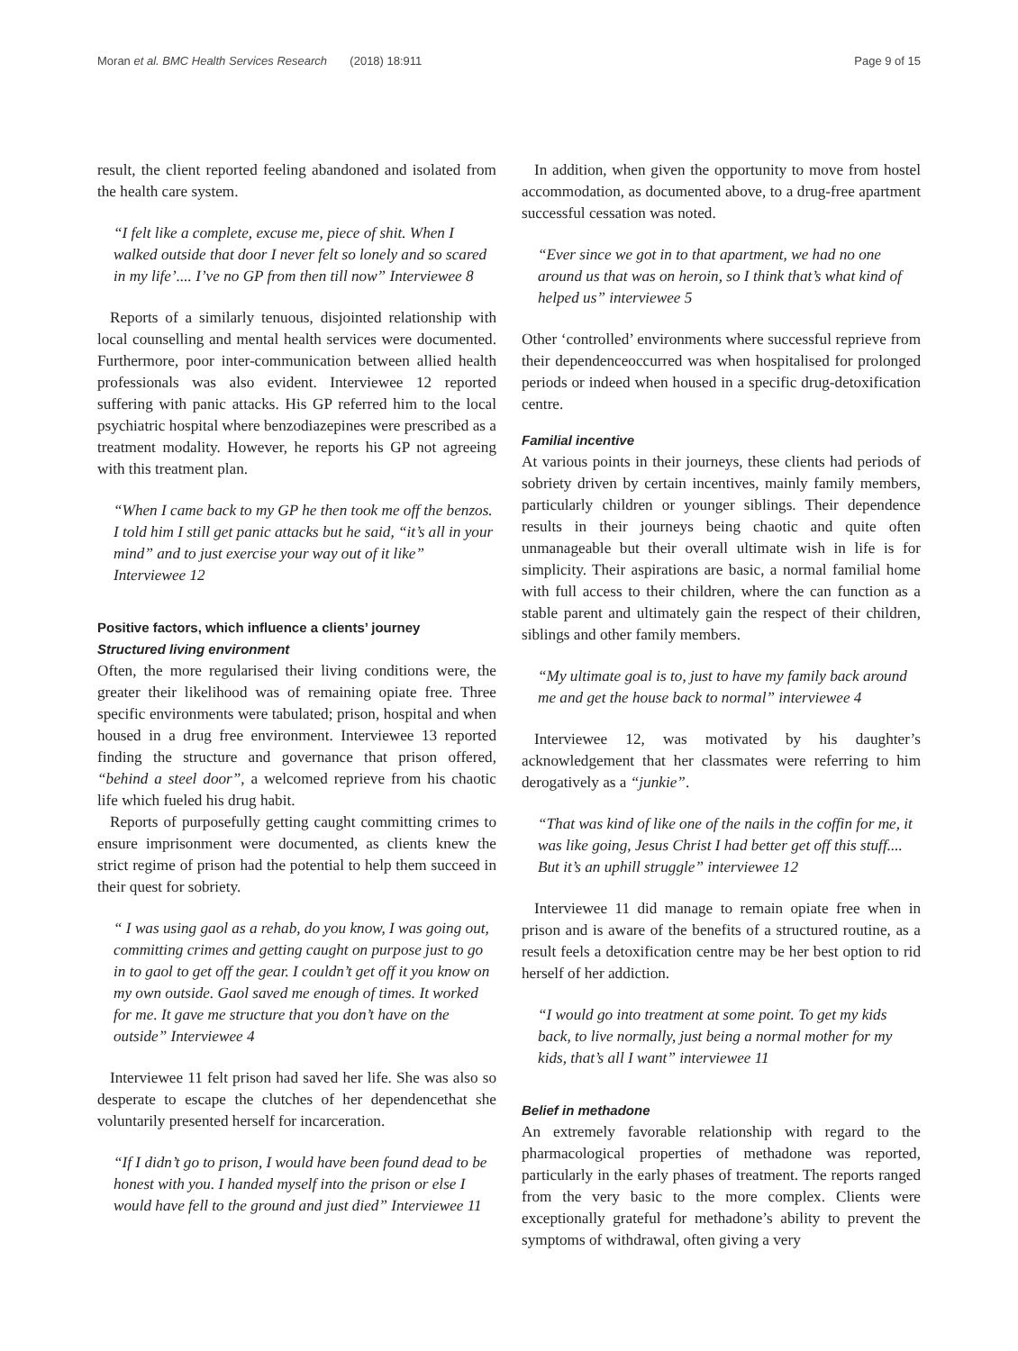Moran et al. BMC Health Services Research (2018) 18:911 Page 9 of 15
result, the client reported feeling abandoned and isolated from the health care system.
“I felt like a complete, excuse me, piece of shit. When I walked outside that door I never felt so lonely and so scared in my life’.... I’ve no GP from then till now” Interviewee 8
Reports of a similarly tenuous, disjointed relationship with local counselling and mental health services were documented. Furthermore, poor inter-communication between allied health professionals was also evident. Interviewee 12 reported suffering with panic attacks. His GP referred him to the local psychiatric hospital where benzodiazepines were prescribed as a treatment modality. However, he reports his GP not agreeing with this treatment plan.
“When I came back to my GP he then took me off the benzos. I told him I still get panic attacks but he said, “it’s all in your mind” and to just exercise your way out of it like” Interviewee 12
Positive factors, which influence a clients’ journey
Structured living environment
Often, the more regularised their living conditions were, the greater their likelihood was of remaining opiate free. Three specific environments were tabulated; prison, hospital and when housed in a drug free environment. Interviewee 13 reported finding the structure and governance that prison offered, “behind a steel door”, a welcomed reprieve from his chaotic life which fueled his drug habit.
Reports of purposefully getting caught committing crimes to ensure imprisonment were documented, as clients knew the strict regime of prison had the potential to help them succeed in their quest for sobriety.
“ I was using gaol as a rehab, do you know, I was going out, committing crimes and getting caught on purpose just to go in to gaol to get off the gear. I couldn’t get off it you know on my own outside. Gaol saved me enough of times. It worked for me. It gave me structure that you don’t have on the outside” Interviewee 4
Interviewee 11 felt prison had saved her life. She was also so desperate to escape the clutches of her dependencethat she voluntarily presented herself for incarceration.
“If I didn’t go to prison, I would have been found dead to be honest with you. I handed myself into the prison or else I would have fell to the ground and just died” Interviewee 11
In addition, when given the opportunity to move from hostel accommodation, as documented above, to a drug-free apartment successful cessation was noted.
“Ever since we got in to that apartment, we had no one around us that was on heroin, so I think that’s what kind of helped us” interviewee 5
Other ‘controlled’ environments where successful reprieve from their dependenceoccurred was when hospitalised for prolonged periods or indeed when housed in a specific drug-detoxification centre.
Familial incentive
At various points in their journeys, these clients had periods of sobriety driven by certain incentives, mainly family members, particularly children or younger siblings. Their dependence results in their journeys being chaotic and quite often unmanageable but their overall ultimate wish in life is for simplicity. Their aspirations are basic, a normal familial home with full access to their children, where the can function as a stable parent and ultimately gain the respect of their children, siblings and other family members.
“My ultimate goal is to, just to have my family back around me and get the house back to normal” interviewee 4
Interviewee 12, was motivated by his daughter’s acknowledgement that her classmates were referring to him derogatively as a “junkie”.
“That was kind of like one of the nails in the coffin for me, it was like going, Jesus Christ I had better get off this stuff.... But it’s an uphill struggle” interviewee 12
Interviewee 11 did manage to remain opiate free when in prison and is aware of the benefits of a structured routine, as a result feels a detoxification centre may be her best option to rid herself of her addiction.
“I would go into treatment at some point. To get my kids back, to live normally, just being a normal mother for my kids, that’s all I want” interviewee 11
Belief in methadone
An extremely favorable relationship with regard to the pharmacological properties of methadone was reported, particularly in the early phases of treatment. The reports ranged from the very basic to the more complex. Clients were exceptionally grateful for methadone’s ability to prevent the symptoms of withdrawal, often giving a very